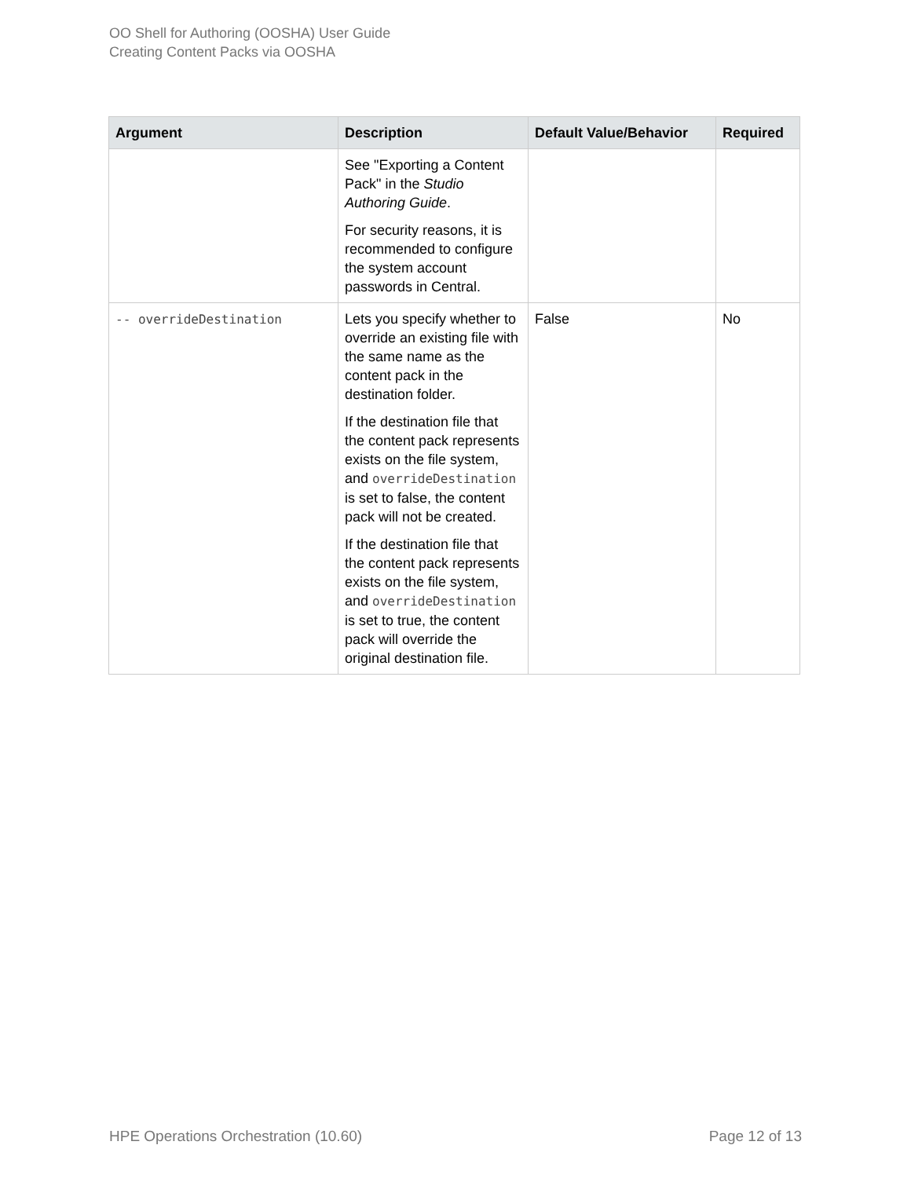OO Shell for Authoring (OOSHA) User Guide
Creating Content Packs via OOSHA
| Argument | Description | Default Value/Behavior | Required |
| --- | --- | --- | --- |
| | See "Exporting a Content Pack" in the Studio Authoring Guide . For security reasons, it is recommended to configure the system account passwords in Central. | | |
| -- overrideDestination | Lets you specify whether to override an existing file with the same name as the content pack in the destination folder. If the destination file that the content pack represents exists on the file system, and overrideDestination is set to false, the content pack will not be created. If the destination file that the content pack represents exists on the file system, and overrideDestination is set to true, the content pack will override the original destination file. | False | No |
HPE Operations Orchestration (10.60) Page 12 of 13